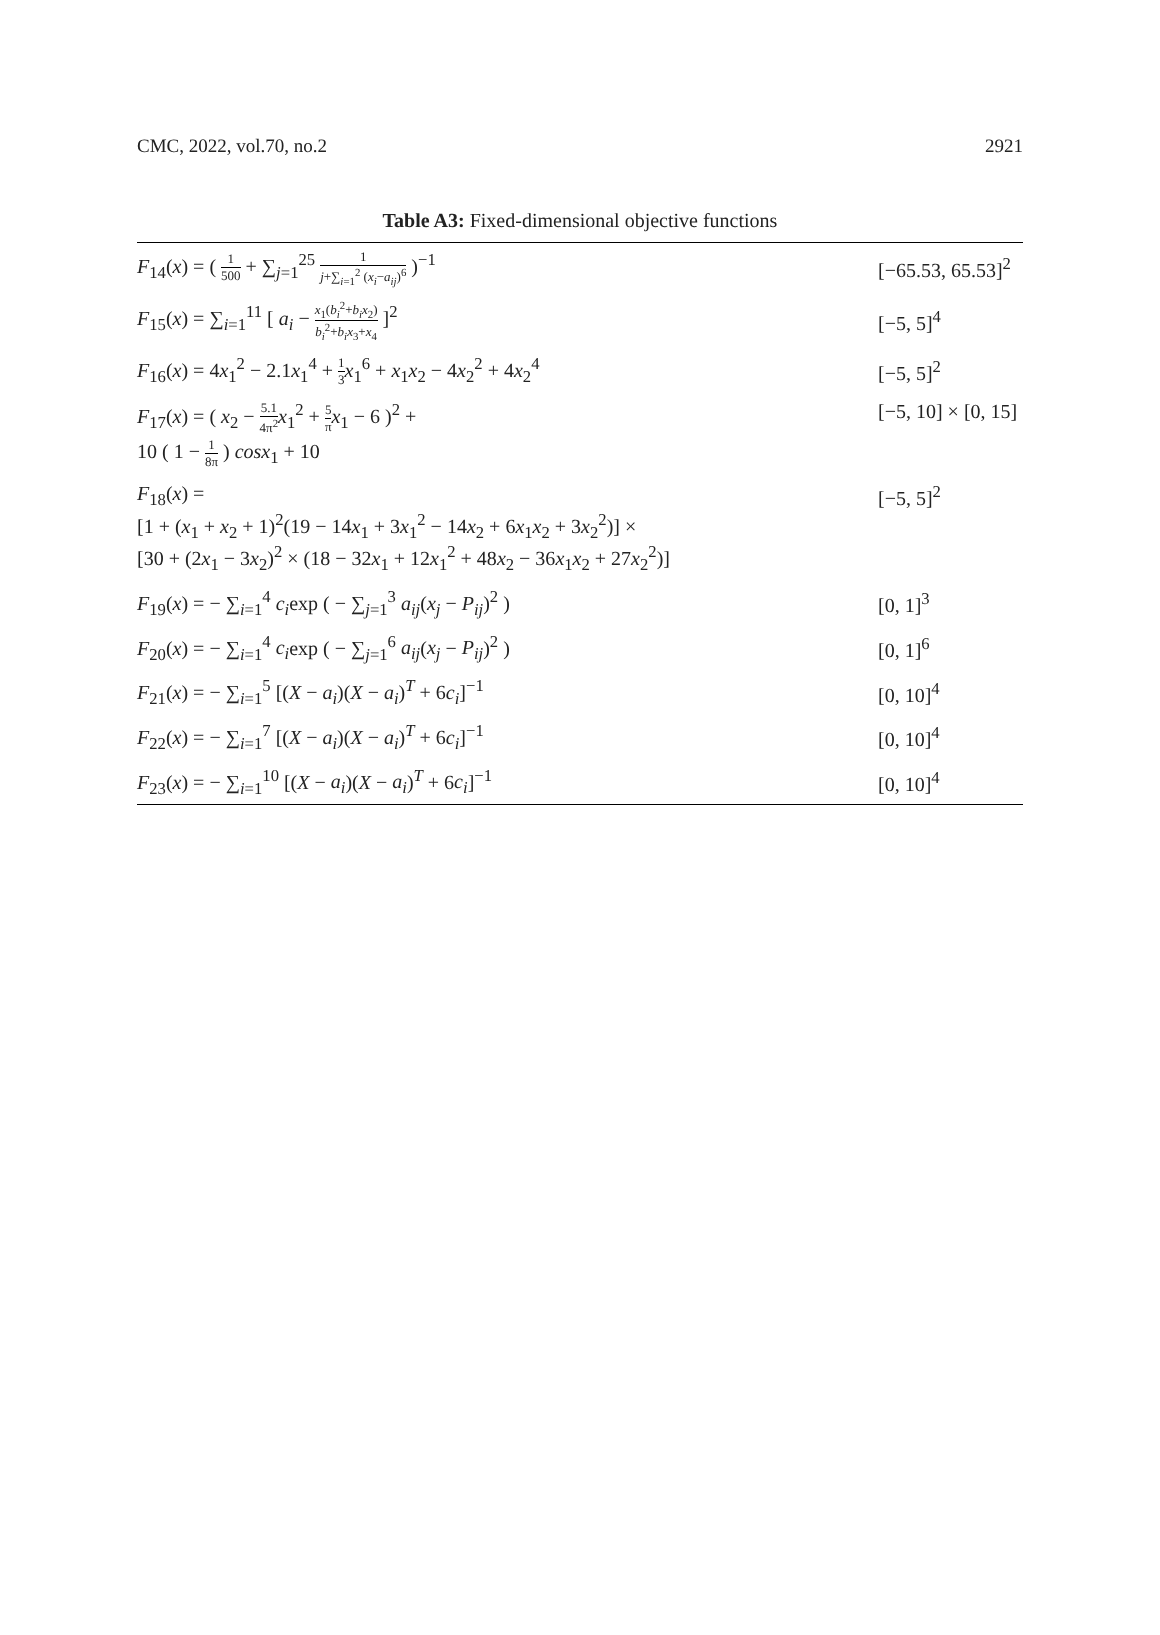CMC, 2022, vol.70, no.2 2921
Table A3: Fixed-dimensional objective functions
| F<sub>14</sub>( x ) = ( 1 500 + ∑<sub>j=1</sub><sup>25</sup> 1 j +∑<sub>i=1</sub><sup>2</sup> ( x<sub>i</sub> − a<sub>ij</sub> )<sup>6</sup> )<sup>−1</sup> | [−65.53, 65.53]<sup>2</sup> |
| F<sub>15</sub>( x ) = ∑<sub>i=1</sub><sup>11</sup> [ a<sub>i</sub> − x<sub>1</sub>( b<sub>i</sub><sup>2</sup>+ b<sub>i</sub>x<sub>2</sub>) b<sub>i</sub><sup>2</sup>+ b<sub>i</sub>x<sub>3</sub>+ x<sub>4</sub> ]<sup>2</sup> | [−5, 5]<sup>4</sup> |
| F<sub>16</sub>( x ) = 4 x<sub>1</sub><sup>2</sup> − 2.1 x<sub>1</sub><sup>4</sup> + 1 3 x<sub>1</sub><sup>6</sup> + x<sub>1</sub> x<sub>2</sub> − 4 x<sub>2</sub><sup>2</sup> + 4 x<sub>2</sub><sup>4</sup> | [−5, 5]<sup>2</sup> |
| F<sub>17</sub>( x ) = ( x<sub>2</sub> − 5.1 4π<sup>2</sup> x<sub>1</sub><sup>2</sup> + 5 π x<sub>1</sub> − 6 )<sup>2</sup> + 10 ( 1 − 1 8π ) cosx<sub>1</sub> + 10 | [−5, 10] × [0, 15] |
| F<sub>18</sub>( x ) = [1 + ( x<sub>1</sub> + x<sub>2</sub> + 1)<sup>2</sup>(19 − 14 x<sub>1</sub> + 3 x<sub>1</sub><sup>2</sup> − 14 x<sub>2</sub> + 6 x<sub>1</sub> x<sub>2</sub> + 3 x<sub>2</sub><sup>2</sup>)] × [30 + (2 x<sub>1</sub> − 3 x<sub>2</sub>)<sup>2</sup> × (18 − 32 x<sub>1</sub> + 12 x<sub>1</sub><sup>2</sup> + 48 x<sub>2</sub> − 36 x<sub>1</sub> x<sub>2</sub> + 27 x<sub>2</sub><sup>2</sup>)] | [−5, 5]<sup>2</sup> |
| F<sub>19</sub>( x ) = − ∑<sub>i=1</sub><sup>4</sup> c<sub>i</sub> exp ( − ∑<sub>j=1</sub><sup>3</sup> a<sub>ij</sub> ( x<sub>j</sub> − P<sub>ij</sub> )<sup>2</sup> ) | [0, 1]<sup>3</sup> |
| F<sub>20</sub>( x ) = − ∑<sub>i=1</sub><sup>4</sup> c<sub>i</sub> exp ( − ∑<sub>j=1</sub><sup>6</sup> a<sub>ij</sub> ( x<sub>j</sub> − P<sub>ij</sub> )<sup>2</sup> ) | [0, 1]<sup>6</sup> |
| F<sub>21</sub>( x ) = − ∑<sub>i=1</sub><sup>5</sup> [( X − a<sub>i</sub> )( X − a<sub>i</sub> )<sup>T</sup> + 6 c<sub>i</sub> ]<sup>−1</sup> | [0, 10]<sup>4</sup> |
| F<sub>22</sub>( x ) = − ∑<sub>i=1</sub><sup>7</sup> [( X − a<sub>i</sub> )( X − a<sub>i</sub> )<sup>T</sup> + 6 c<sub>i</sub> ]<sup>−1</sup> | [0, 10]<sup>4</sup> |
| F<sub>23</sub>( x ) = − ∑<sub>i=1</sub><sup>10</sup> [( X − a<sub>i</sub> )( X − a<sub>i</sub> )<sup>T</sup> + 6 c<sub>i</sub> ]<sup>−1</sup> | [0, 10]<sup>4</sup> |